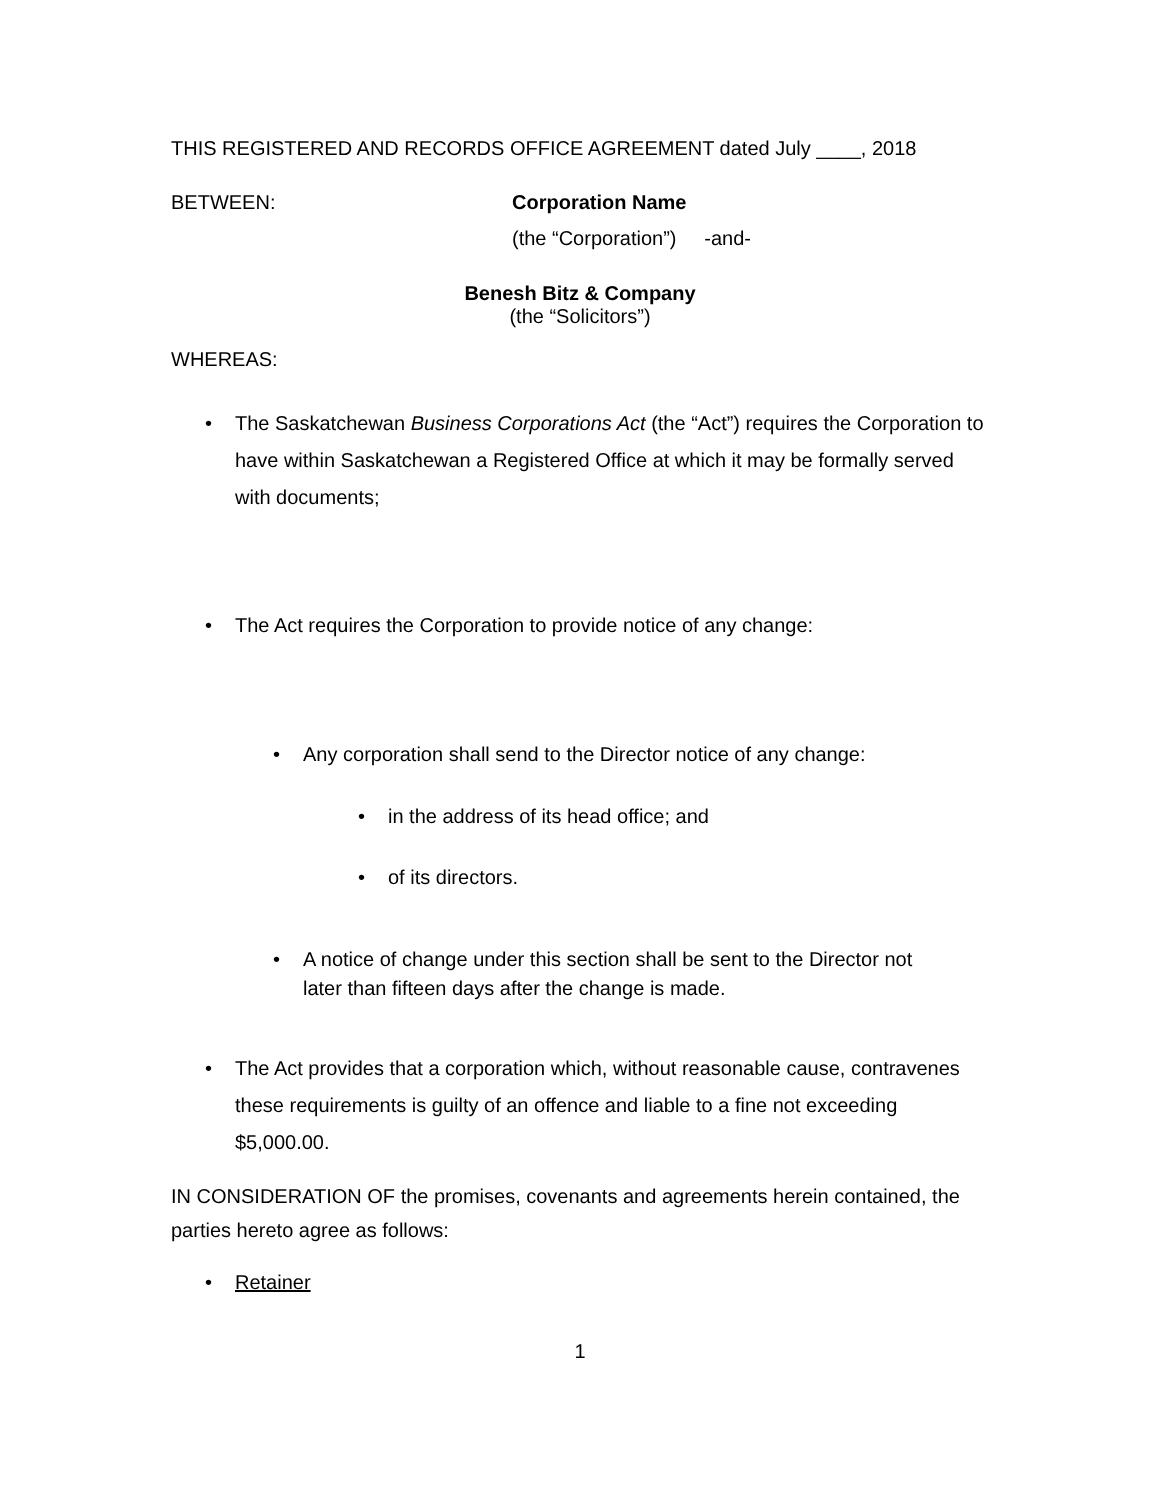THIS REGISTERED AND RECORDS OFFICE AGREEMENT dated July ____, 2018
BETWEEN: Corporation Name
(the “Corporation”) -and-
Benesh Bitz & Company
(the “Solicitors”)
WHEREAS:
• The Saskatchewan Business Corporations Act (the “Act”) requires the Corporation to have within Saskatchewan a Registered Office at which it may be formally served with documents;
• The Act requires the Corporation to provide notice of any change:
• Any corporation shall send to the Director notice of any change:
• in the address of its head office; and
• of its directors.
• A notice of change under this section shall be sent to the Director not later than fifteen days after the change is made.
• The Act provides that a corporation which, without reasonable cause, contravenes these requirements is guilty of an offence and liable to a fine not exceeding $5,000.00.
IN CONSIDERATION OF the promises, covenants and agreements herein contained, the parties hereto agree as follows:
• Retainer
1